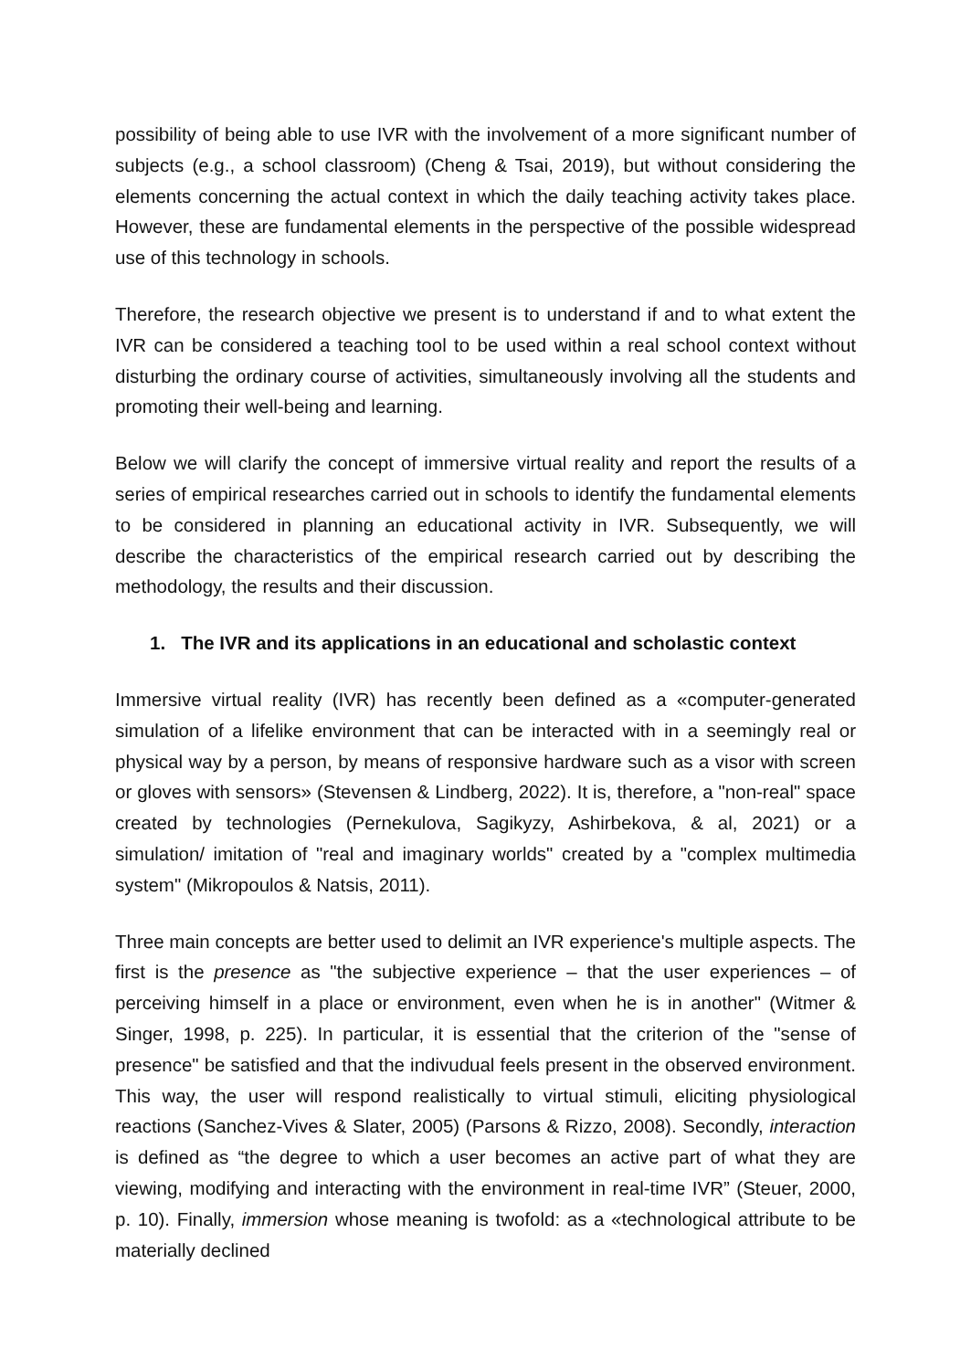possibility of being able to use IVR with the involvement of a more significant number of subjects (e.g., a school classroom) (Cheng & Tsai, 2019), but without considering the elements concerning the actual context in which the daily teaching activity takes place. However, these are fundamental elements in the perspective of the possible widespread use of this technology in schools.
Therefore, the research objective we present is to understand if and to what extent the IVR can be considered a teaching tool to be used within a real school context without disturbing the ordinary course of activities, simultaneously involving all the students and promoting their well-being and learning.
Below we will clarify the concept of immersive virtual reality and report the results of a series of empirical researches carried out in schools to identify the fundamental elements to be considered in planning an educational activity in IVR. Subsequently, we will describe the characteristics of the empirical research carried out by describing the methodology, the results and their discussion.
1. The IVR and its applications in an educational and scholastic context
Immersive virtual reality (IVR) has recently been defined as a «computer-generated simulation of a lifelike environment that can be interacted with in a seemingly real or physical way by a person, by means of responsive hardware such as a visor with screen or gloves with sensors» (Stevensen & Lindberg, 2022). It is, therefore, a "non-real" space created by technologies (Pernekulova, Sagikyzy, Ashirbekova, & al, 2021) or a simulation/ imitation of "real and imaginary worlds" created by a "complex multimedia system" (Mikropoulos & Natsis, 2011).
Three main concepts are better used to delimit an IVR experience's multiple aspects. The first is the presence as "the subjective experience – that the user experiences – of perceiving himself in a place or environment, even when he is in another" (Witmer & Singer, 1998, p. 225). In particular, it is essential that the criterion of the "sense of presence" be satisfied and that the indivudual feels present in the observed environment. This way, the user will respond realistically to virtual stimuli, eliciting physiological reactions (Sanchez-Vives & Slater, 2005) (Parsons & Rizzo, 2008). Secondly, interaction is defined as “the degree to which a user becomes an active part of what they are viewing, modifying and interacting with the environment in real-time IVR” (Steuer, 2000, p. 10). Finally, immersion whose meaning is twofold: as a «technological attribute to be materially declined